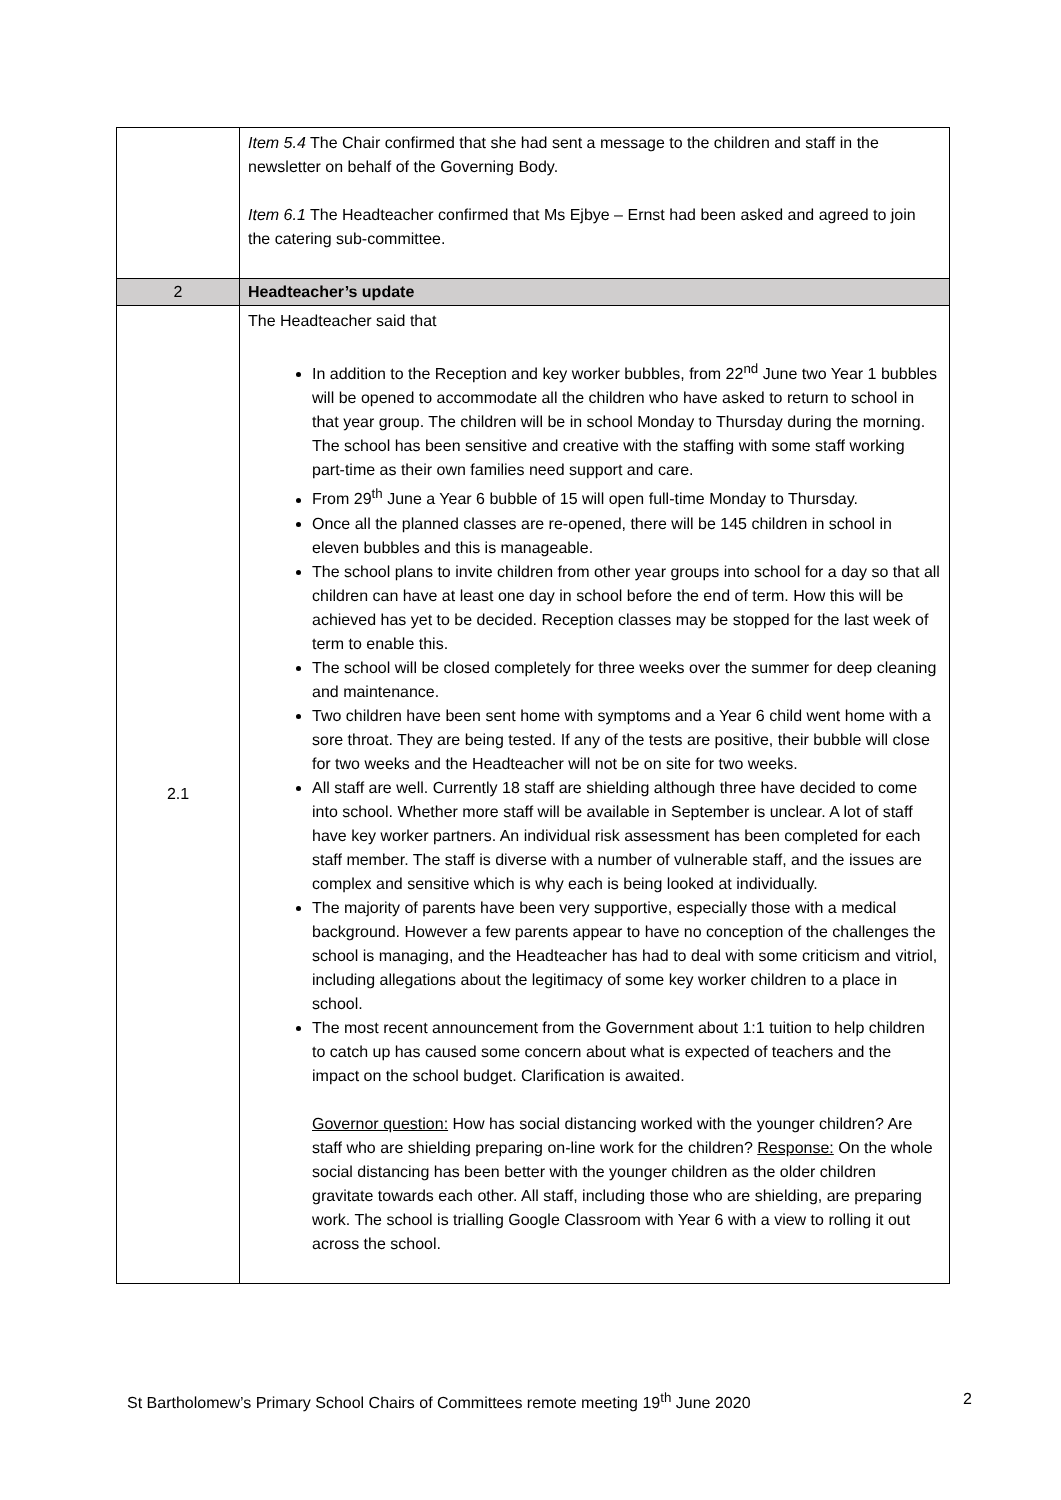| | Item 5.4 The Chair confirmed that she had sent a message to the children and staff in the newsletter on behalf of the Governing Body. Item 6.1 The Headteacher confirmed that Ms Ejbye – Ernst had been asked and agreed to join the catering sub-committee. |
| 2 | Headteacher’s update |
| 2.1 | The Headteacher said that In addition to the Reception and key worker bubbles, from 22<sup>nd</sup> June two Year 1 bubbles will be opened to accommodate all the children who have asked to return to school in that year group. The children will be in school Monday to Thursday during the morning. The school has been sensitive and creative with the staffing with some staff working part-time as their own families need support and care. From 29<sup>th</sup> June a Year 6 bubble of 15 will open full-time Monday to Thursday. Once all the planned classes are re-opened, there will be 145 children in school in eleven bubbles and this is manageable. The school plans to invite children from other year groups into school for a day so that all children can have at least one day in school before the end of term. How this will be achieved has yet to be decided. Reception classes may be stopped for the last week of term to enable this. The school will be closed completely for three weeks over the summer for deep cleaning and maintenance. Two children have been sent home with symptoms and a Year 6 child went home with a sore throat. They are being tested. If any of the tests are positive, their bubble will close for two weeks and the Headteacher will not be on site for two weeks. All staff are well. Currently 18 staff are shielding although three have decided to come into school. Whether more staff will be available in September is unclear. A lot of staff have key worker partners. An individual risk assessment has been completed for each staff member. The staff is diverse with a number of vulnerable staff, and the issues are complex and sensitive which is why each is being looked at individually. The majority of parents have been very supportive, especially those with a medical background. However a few parents appear to have no conception of the challenges the school is managing, and the Headteacher has had to deal with some criticism and vitriol, including allegations about the legitimacy of some key worker children to a place in school. The most recent announcement from the Government about 1:1 tuition to help children to catch up has caused some concern about what is expected of teachers and the impact on the school budget. Clarification is awaited. Governor question: How has social distancing worked with the younger children? Are staff who are shielding preparing on-line work for the children? Response: On the whole social distancing has been better with the younger children as the older children gravitate towards each other. All staff, including those who are shielding, are preparing work. The school is trialling Google Classroom with Year 6 with a view to rolling it out across the school. |
St Bartholomew’s Primary School Chairs of Committees remote meeting 19<sup>th</sup> June 2020 2